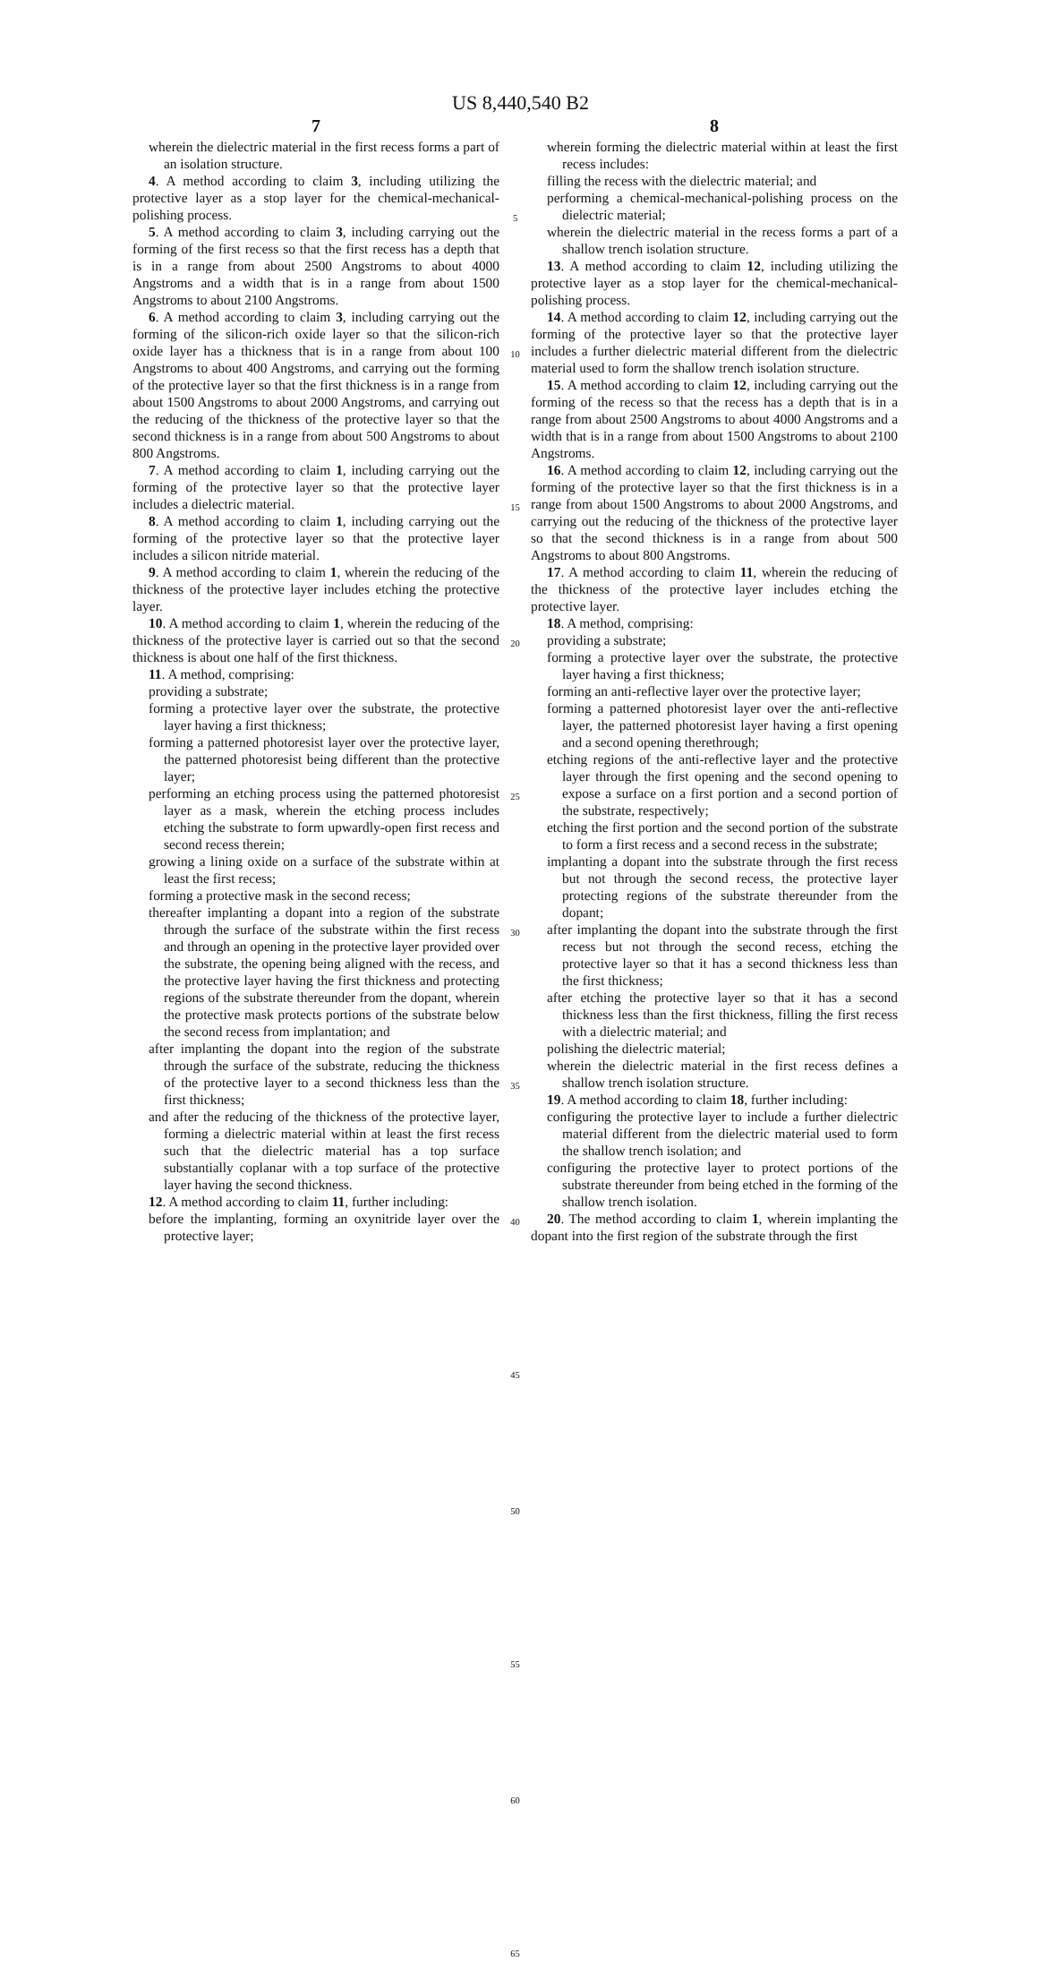US 8,440,540 B2
7
wherein the dielectric material in the first recess forms a part of an isolation structure.
4. A method according to claim 3, including utilizing the protective layer as a stop layer for the chemical-mechanical-polishing process.
5. A method according to claim 3, including carrying out the forming of the first recess so that the first recess has a depth that is in a range from about 2500 Angstroms to about 4000 Angstroms and a width that is in a range from about 1500 Angstroms to about 2100 Angstroms.
6. A method according to claim 3, including carrying out the forming of the silicon-rich oxide layer so that the silicon-rich oxide layer has a thickness that is in a range from about 100 Angstroms to about 400 Angstroms, and carrying out the forming of the protective layer so that the first thickness is in a range from about 1500 Angstroms to about 2000 Angstroms, and carrying out the reducing of the thickness of the protective layer so that the second thickness is in a range from about 500 Angstroms to about 800 Angstroms.
7. A method according to claim 1, including carrying out the forming of the protective layer so that the protective layer includes a dielectric material.
8. A method according to claim 1, including carrying out the forming of the protective layer so that the protective layer includes a silicon nitride material.
9. A method according to claim 1, wherein the reducing of the thickness of the protective layer includes etching the protective layer.
10. A method according to claim 1, wherein the reducing of the thickness of the protective layer is carried out so that the second thickness is about one half of the first thickness.
11. A method, comprising:
providing a substrate;
forming a protective layer over the substrate, the protective layer having a first thickness;
forming a patterned photoresist layer over the protective layer, the patterned photoresist being different than the protective layer;
performing an etching process using the patterned photoresist layer as a mask, wherein the etching process includes etching the substrate to form upwardly-open first recess and second recess therein;
growing a lining oxide on a surface of the substrate within at least the first recess;
forming a protective mask in the second recess;
thereafter implanting a dopant into a region of the substrate through the surface of the substrate within the first recess and through an opening in the protective layer provided over the substrate, the opening being aligned with the recess, and the protective layer having the first thickness and protecting regions of the substrate thereunder from the dopant, wherein the protective mask protects portions of the substrate below the second recess from implantation; and
after implanting the dopant into the region of the substrate through the surface of the substrate, reducing the thickness of the protective layer to a second thickness less than the first thickness;
and after the reducing of the thickness of the protective layer, forming a dielectric material within at least the first recess such that the dielectric material has a top surface substantially coplanar with a top surface of the protective layer having the second thickness.
12. A method according to claim 11, further including:
before the implanting, forming an oxynitride layer over the protective layer;
5
10
15
20
25
30
35
40
45
50
55
60
65
8
wherein forming the dielectric material within at least the first recess includes:
filling the recess with the dielectric material; and
performing a chemical-mechanical-polishing process on the dielectric material;
wherein the dielectric material in the recess forms a part of a shallow trench isolation structure.
13. A method according to claim 12, including utilizing the protective layer as a stop layer for the chemical-mechanical-polishing process.
14. A method according to claim 12, including carrying out the forming of the protective layer so that the protective layer includes a further dielectric material different from the dielectric material used to form the shallow trench isolation structure.
15. A method according to claim 12, including carrying out the forming of the recess so that the recess has a depth that is in a range from about 2500 Angstroms to about 4000 Angstroms and a width that is in a range from about 1500 Angstroms to about 2100 Angstroms.
16. A method according to claim 12, including carrying out the forming of the protective layer so that the first thickness is in a range from about 1500 Angstroms to about 2000 Angstroms, and carrying out the reducing of the thickness of the protective layer so that the second thickness is in a range from about 500 Angstroms to about 800 Angstroms.
17. A method according to claim 11, wherein the reducing of the thickness of the protective layer includes etching the protective layer.
18. A method, comprising:
providing a substrate;
forming a protective layer over the substrate, the protective layer having a first thickness;
forming an anti-reflective layer over the protective layer;
forming a patterned photoresist layer over the anti-reflective layer, the patterned photoresist layer having a first opening and a second opening therethrough;
etching regions of the anti-reflective layer and the protective layer through the first opening and the second opening to expose a surface on a first portion and a second portion of the substrate, respectively;
etching the first portion and the second portion of the substrate to form a first recess and a second recess in the substrate;
implanting a dopant into the substrate through the first recess but not through the second recess, the protective layer protecting regions of the substrate thereunder from the dopant;
after implanting the dopant into the substrate through the first recess but not through the second recess, etching the protective layer so that it has a second thickness less than the first thickness;
after etching the protective layer so that it has a second thickness less than the first thickness, filling the first recess with a dielectric material; and
polishing the dielectric material;
wherein the dielectric material in the first recess defines a shallow trench isolation structure.
19. A method according to claim 18, further including:
configuring the protective layer to include a further dielectric material different from the dielectric material used to form the shallow trench isolation; and
configuring the protective layer to protect portions of the substrate thereunder from being etched in the forming of the shallow trench isolation.
20. The method according to claim 1, wherein implanting the dopant into the first region of the substrate through the first